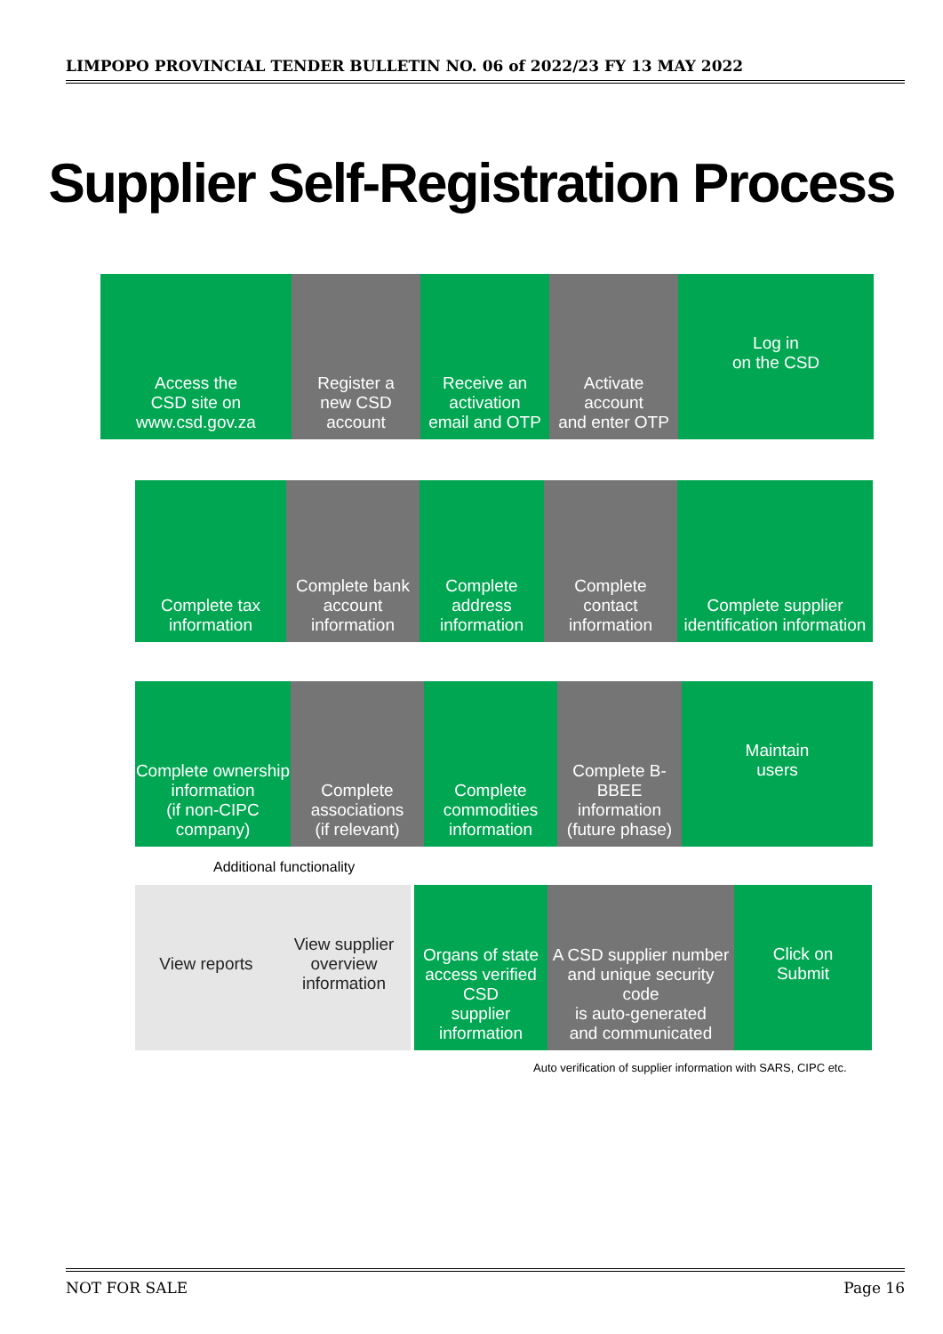LIMPOPO PROVINCIAL TENDER BULLETIN NO. 06 of 2022/23 FY 13 MAY 2022
Supplier Self-Registration Process
Access the
CSD site on
www.csd.gov.za
Register a
new CSD
account
Receive an
activation
email and OTP
Activate
account
and enter OTP
Log in
on the CSD
Complete tax
information
Complete bank
account
information
Complete
address
information
Complete
contact information
Complete supplier
identification information
Complete ownership
information
(if non-CIPC company)
Complete
associations
(if relevant)
Complete
commodities
information
Complete B-BBEE
information
(future phase)
Maintain
users
Additional functionality
View reports View supplier
overview
information
Organs of state
access verified CSD
supplier information
A CSD supplier number
and unique security code
is auto-generated
and communicated
Click on
Submit
Auto verification of supplier information with SARS, CIPC etc.
NOT FOR SALE Page 16